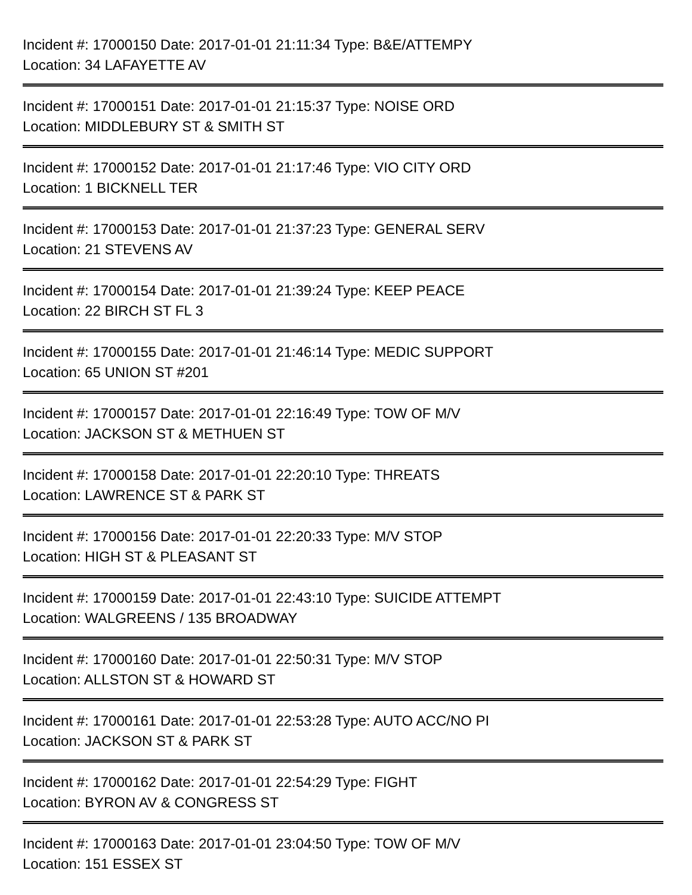Incident #: 17000150 Date: 2017-01-01 21:11:34 Type: B&E/ATTEMPY
Location: 34 LAFAYETTE AV
Incident #: 17000151 Date: 2017-01-01 21:15:37 Type: NOISE ORD
Location: MIDDLEBURY ST & SMITH ST
Incident #: 17000152 Date: 2017-01-01 21:17:46 Type: VIO CITY ORD
Location: 1 BICKNELL TER
Incident #: 17000153 Date: 2017-01-01 21:37:23 Type: GENERAL SERV
Location: 21 STEVENS AV
Incident #: 17000154 Date: 2017-01-01 21:39:24 Type: KEEP PEACE
Location: 22 BIRCH ST FL 3
Incident #: 17000155 Date: 2017-01-01 21:46:14 Type: MEDIC SUPPORT
Location: 65 UNION ST #201
Incident #: 17000157 Date: 2017-01-01 22:16:49 Type: TOW OF M/V
Location: JACKSON ST & METHUEN ST
Incident #: 17000158 Date: 2017-01-01 22:20:10 Type: THREATS
Location: LAWRENCE ST & PARK ST
Incident #: 17000156 Date: 2017-01-01 22:20:33 Type: M/V STOP
Location: HIGH ST & PLEASANT ST
Incident #: 17000159 Date: 2017-01-01 22:43:10 Type: SUICIDE ATTEMPT
Location: WALGREENS / 135 BROADWAY
Incident #: 17000160 Date: 2017-01-01 22:50:31 Type: M/V STOP
Location: ALLSTON ST & HOWARD ST
Incident #: 17000161 Date: 2017-01-01 22:53:28 Type: AUTO ACC/NO PI
Location: JACKSON ST & PARK ST
Incident #: 17000162 Date: 2017-01-01 22:54:29 Type: FIGHT
Location: BYRON AV & CONGRESS ST
Incident #: 17000163 Date: 2017-01-01 23:04:50 Type: TOW OF M/V
Location: 151 ESSEX ST